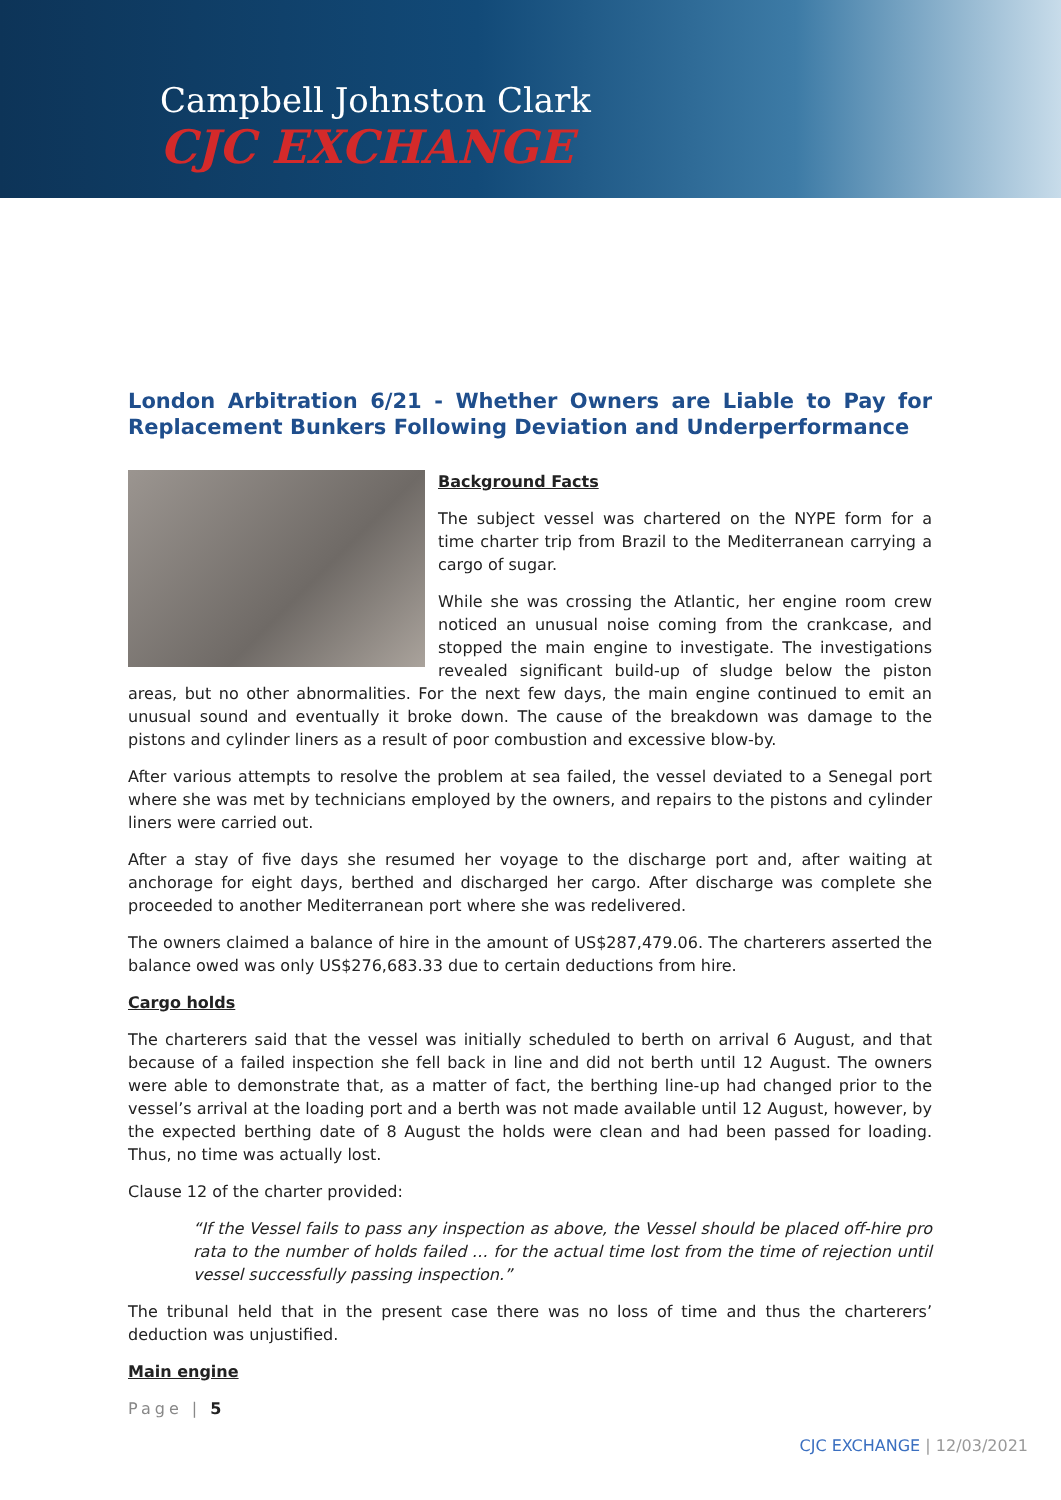Campbell Johnston Clark
CJC EXCHANGE
London Arbitration 6/21 - Whether Owners are Liable to Pay for Replacement Bunkers Following Deviation and Underperformance
Background Facts
The subject vessel was chartered on the NYPE form for a time charter trip from Brazil to the Mediterranean carrying a cargo of sugar.
While she was crossing the Atlantic, her engine room crew noticed an unusual noise coming from the crankcase, and stopped the main engine to investigate. The investigations revealed significant build-up of sludge below the piston areas, but no other abnormalities. For the next few days, the main engine continued to emit an unusual sound and eventually it broke down. The cause of the breakdown was damage to the pistons and cylinder liners as a result of poor combustion and excessive blow-by.
After various attempts to resolve the problem at sea failed, the vessel deviated to a Senegal port where she was met by technicians employed by the owners, and repairs to the pistons and cylinder liners were carried out.
After a stay of five days she resumed her voyage to the discharge port and, after waiting at anchorage for eight days, berthed and discharged her cargo. After discharge was complete she proceeded to another Mediterranean port where she was redelivered.
The owners claimed a balance of hire in the amount of US$287,479.06. The charterers asserted the balance owed was only US$276,683.33 due to certain deductions from hire.
Cargo holds
The charterers said that the vessel was initially scheduled to berth on arrival 6 August, and that because of a failed inspection she fell back in line and did not berth until 12 August. The owners were able to demonstrate that, as a matter of fact, the berthing line-up had changed prior to the vessel’s arrival at the loading port and a berth was not made available until 12 August, however, by the expected berthing date of 8 August the holds were clean and had been passed for loading. Thus, no time was actually lost.
Clause 12 of the charter provided:
“If the Vessel fails to pass any inspection as above, the Vessel should be placed off-hire pro rata to the number of holds failed … for the actual time lost from the time of rejection until vessel successfully passing inspection.”
The tribunal held that in the present case there was no loss of time and thus the charterers’ deduction was unjustified.
Main engine
Page | 5
CJC EXCHANGE | 12/03/2021